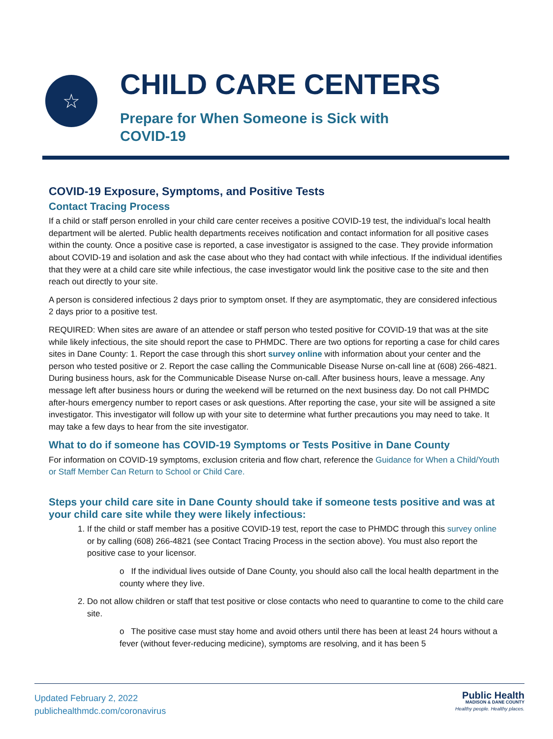☆
CHILD CARE CENTERS
Prepare for When Someone is Sick with
COVID-19
COVID-19 Exposure, Symptoms, and Positive Tests
Contact Tracing Process
If a child or staff person enrolled in your child care center receives a positive COVID-19 test, the individual’s local health department will be alerted. Public health departments receives notification and contact information for all positive cases within the county. Once a positive case is reported, a case investigator is assigned to the case. They provide information about COVID-19 and isolation and ask the case about who they had contact with while infectious. If the individual identifies that they were at a child care site while infectious, the case investigator would link the positive case to the site and then reach out directly to your site.
A person is considered infectious 2 days prior to symptom onset. If they are asymptomatic, they are considered infectious 2 days prior to a positive test.
REQUIRED: When sites are aware of an attendee or staff person who tested positive for COVID-19 that was at the site while likely infectious, the site should report the case to PHMDC. There are two options for reporting a case for child cares sites in Dane County: 1. Report the case through this short survey online with information about your center and the person who tested positive or 2. Report the case calling the Communicable Disease Nurse on-call line at (608) 266-4821. During business hours, ask for the Communicable Disease Nurse on-call. After business hours, leave a message. Any message left after business hours or during the weekend will be returned on the next business day. Do not call PHMDC after-hours emergency number to report cases or ask questions. After reporting the case, your site will be assigned a site investigator. This investigator will follow up with your site to determine what further precautions you may need to take. It may take a few days to hear from the site investigator.
What to do if someone has COVID-19 Symptoms or Tests Positive in Dane County
For information on COVID-19 symptoms, exclusion criteria and flow chart, reference the Guidance for When a Child/Youth or Staff Member Can Return to School or Child Care.
Steps your child care site in Dane County should take if someone tests positive and was at your child care site while they were likely infectious:
1. If the child or staff member has a positive COVID-19 test, report the case to PHMDC through this survey online or by calling (608) 266-4821 (see Contact Tracing Process in the section above). You must also report the positive case to your licensor.
o If the individual lives outside of Dane County, you should also call the local health department in the county where they live.
2. Do not allow children or staff that test positive or close contacts who need to quarantine to come to the child care site.
o The positive case must stay home and avoid others until there has been at least 24 hours without a fever (without fever-reducing medicine), symptoms are resolving, and it has been 5
Updated February 2, 2022
publichealthmdc.com/coronavirus
Public Health
MADISON & DANE COUNTY
Healthy people. Healthy places.